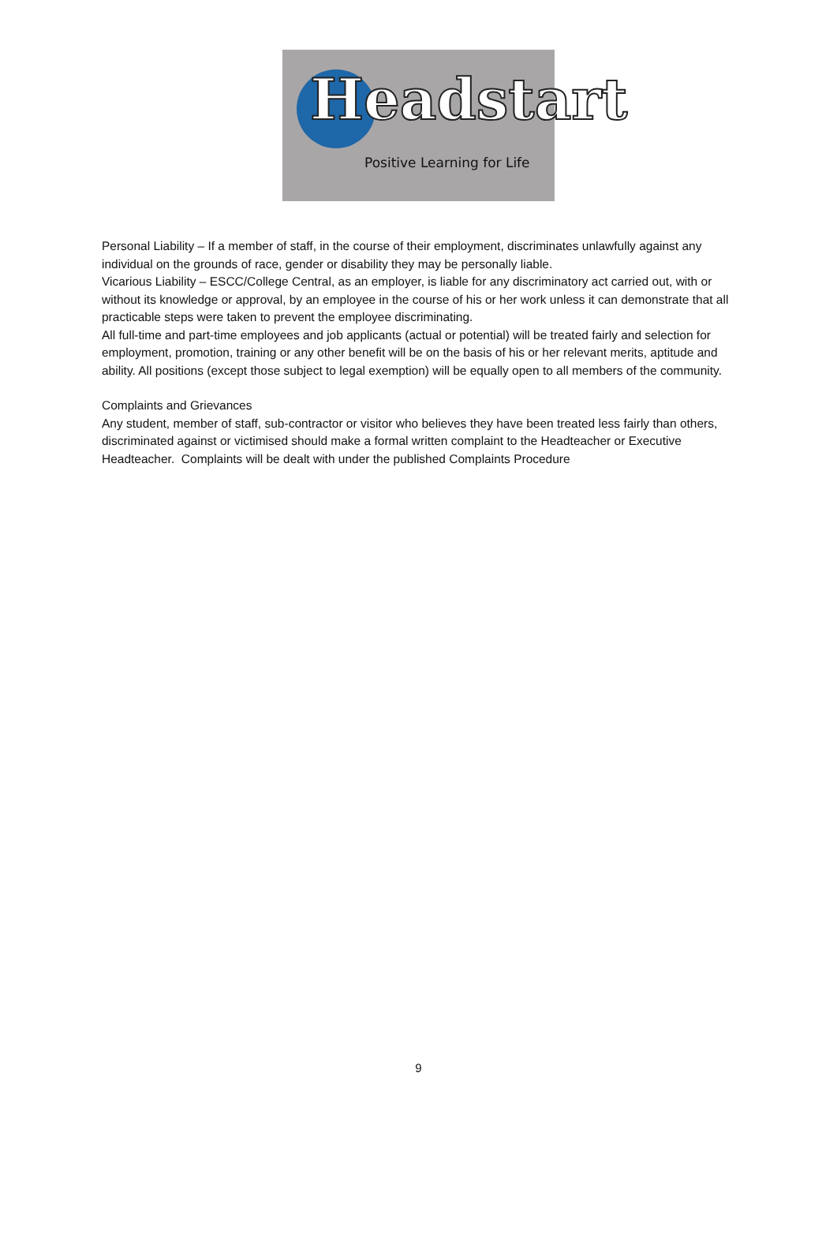Headstart
Positive Learning for Life
Personal Liability – If a member of staff, in the course of their employment, discriminates unlawfully against any individual on the grounds of race, gender or disability they may be personally liable.
Vicarious Liability – ESCC/College Central, as an employer, is liable for any discriminatory act carried out, with or without its knowledge or approval, by an employee in the course of his or her work unless it can demonstrate that all practicable steps were taken to prevent the employee discriminating.
All full-time and part-time employees and job applicants (actual or potential) will be treated fairly and selection for employment, promotion, training or any other benefit will be on the basis of his or her relevant merits, aptitude and ability. All positions (except those subject to legal exemption) will be equally open to all members of the community.
Complaints and Grievances
Any student, member of staff, sub-contractor or visitor who believes they have been treated less fairly than others, discriminated against or victimised should make a formal written complaint to the Headteacher or Executive Headteacher. Complaints will be dealt with under the published Complaints Procedure
9